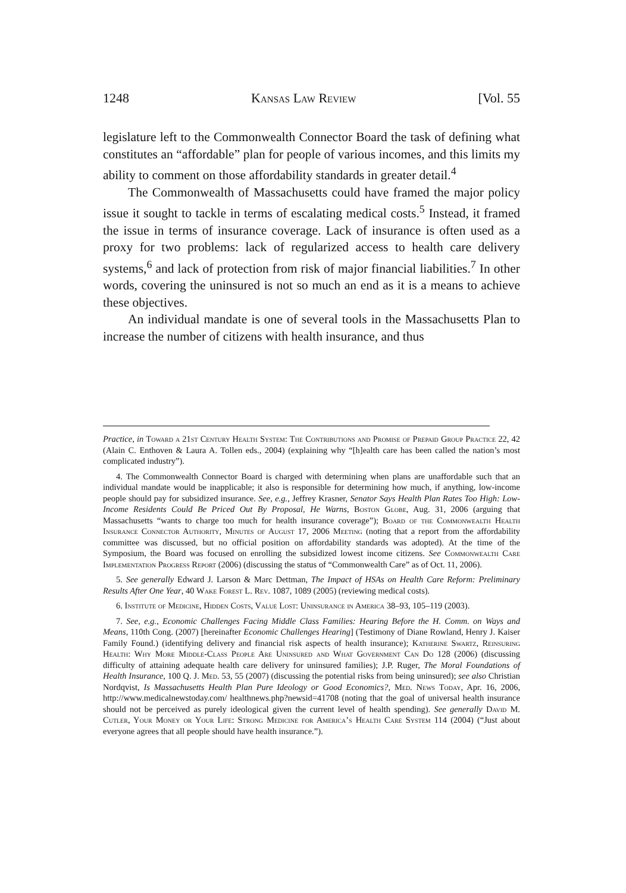1248 Kansas Law Review [Vol. 55
legislature left to the Commonwealth Connector Board the task of defining what constitutes an “affordable” plan for people of various incomes, and this limits my ability to comment on those affordability standards in greater detail.<sup>4</sup>
The Commonwealth of Massachusetts could have framed the major policy issue it sought to tackle in terms of escalating medical costs.<sup>5</sup> Instead, it framed the issue in terms of insurance coverage. Lack of insurance is often used as a proxy for two problems: lack of regularized access to health care delivery systems,<sup>6</sup> and lack of protection from risk of major financial liabilities.<sup>7</sup> In other words, covering the uninsured is not so much an end as it is a means to achieve these objectives.
An individual mandate is one of several tools in the Massachusetts Plan to increase the number of citizens with health insurance, and thus
Practice, in Toward a 21st Century Health System: The Contributions and Promise of Prepaid Group Practice 22, 42 (Alain C. Enthoven & Laura A. Tollen eds., 2004) (explaining why “[h]ealth care has been called the nation’s most complicated industry”).
4. The Commonwealth Connector Board is charged with determining when plans are unaffordable such that an individual mandate would be inapplicable; it also is responsible for determining how much, if anything, low-income people should pay for subsidized insurance. See, e.g., Jeffrey Krasner, Senator Says Health Plan Rates Too High: Low-Income Residents Could Be Priced Out By Proposal, He Warns, Boston Globe, Aug. 31, 2006 (arguing that Massachusetts “wants to charge too much for health insurance coverage”); Board of the Commonwealth Health Insurance Connector Authority, Minutes of August 17, 2006 Meeting (noting that a report from the affordability committee was discussed, but no official position on affordability standards was adopted). At the time of the Symposium, the Board was focused on enrolling the subsidized lowest income citizens. See Commonwealth Care Implementation Progress Report (2006) (discussing the status of “Commonwealth Care” as of Oct. 11, 2006).
5. See generally Edward J. Larson & Marc Dettman, The Impact of HSAs on Health Care Reform: Preliminary Results After One Year, 40 Wake Forest L. Rev. 1087, 1089 (2005) (reviewing medical costs).
6. Institute of Medicine, Hidden Costs, Value Lost: Uninsurance in America 38–93, 105–119 (2003).
7. See, e.g., Economic Challenges Facing Middle Class Families: Hearing Before the H. Comm. on Ways and Means, 110th Cong. (2007) [hereinafter Economic Challenges Hearing] (Testimony of Diane Rowland, Henry J. Kaiser Family Found.) (identifying delivery and financial risk aspects of health insurance); Katherine Swartz, Reinsuring Health: Why More Middle-Class People Are Uninsured and What Government Can Do 128 (2006) (discussing difficulty of attaining adequate health care delivery for uninsured families); J.P. Ruger, The Moral Foundations of Health Insurance, 100 Q. J. Med. 53, 55 (2007) (discussing the potential risks from being uninsured); see also Christian Nordqvist, Is Massachusetts Health Plan Pure Ideology or Good Economics?, Med. News Today, Apr. 16, 2006, http://www.medicalnewstoday.com/ healthnews.php?newsid=41708 (noting that the goal of universal health insurance should not be perceived as purely ideological given the current level of health spending). See generally David M. Cutler, Your Money or Your Life: Strong Medicine for America’s Health Care System 114 (2004) (“Just about everyone agrees that all people should have health insurance.”).